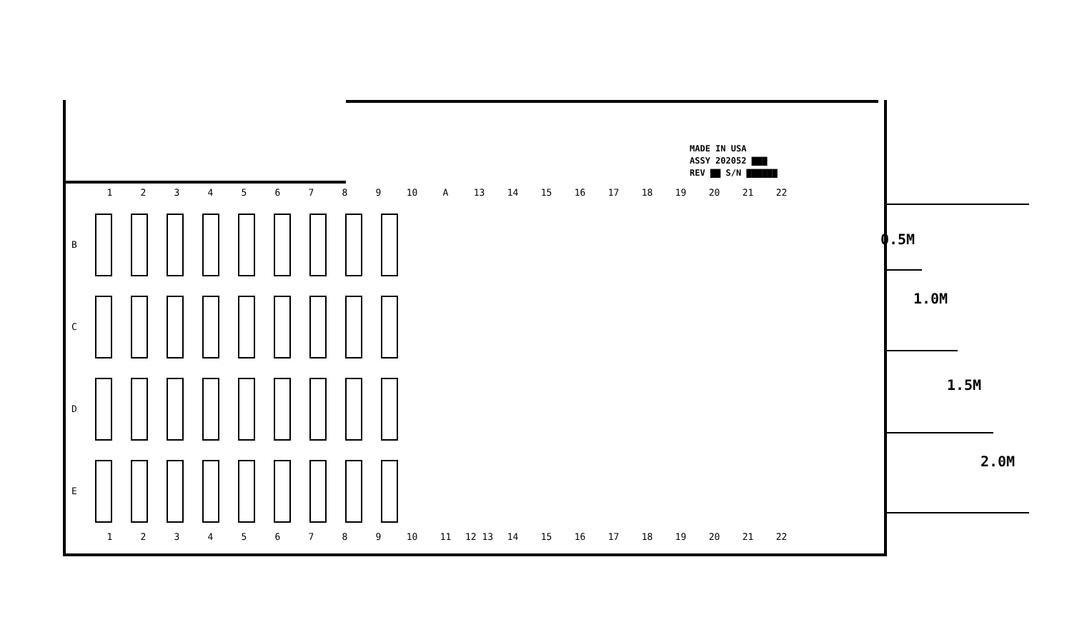MADE IN USA
ASSY 202052 ▇▇▇
REV ▇▇ S/N ▇▇▇▇▇▇
123456789 10 A 13 14 15 16 17 18 19 20 21 22
B
C
D
E
123456789 10 11 12 13 14 15 16 17 18 19 20 21 22
0.5M
1.0M
1.5M
2.0M